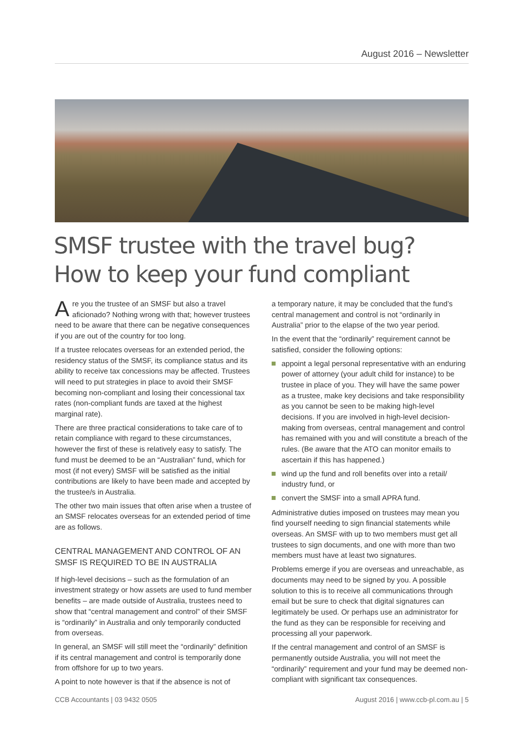August 2016 – Newsletter
SMSF trustee with the travel bug?
How to keep your fund compliant
Are you the trustee of an SMSF but also a travel aficionado? Nothing wrong with that; however trustees need to be aware that there can be negative consequences if you are out of the country for too long.
If a trustee relocates overseas for an extended period, the residency status of the SMSF, its compliance status and its ability to receive tax concessions may be affected. Trustees will need to put strategies in place to avoid their SMSF becoming non-compliant and losing their concessional tax rates (non-compliant funds are taxed at the highest marginal rate).
There are three practical considerations to take care of to retain compliance with regard to these circumstances, however the first of these is relatively easy to satisfy. The fund must be deemed to be an “Australian” fund, which for most (if not every) SMSF will be satisfied as the initial contributions are likely to have been made and accepted by the trustee/s in Australia.
The other two main issues that often arise when a trustee of an SMSF relocates overseas for an extended period of time are as follows.
CENTRAL MANAGEMENT AND CONTROL OF AN SMSF IS REQUIRED TO BE IN AUSTRALIA
If high-level decisions – such as the formulation of an investment strategy or how assets are used to fund member benefits – are made outside of Australia, trustees need to show that “central management and control” of their SMSF is “ordinarily” in Australia and only temporarily conducted from overseas.
In general, an SMSF will still meet the “ordinarily” definition if its central management and control is temporarily done from offshore for up to two years.
A point to note however is that if the absence is not of
a temporary nature, it may be concluded that the fund’s central management and control is not “ordinarily in Australia” prior to the elapse of the two year period.
In the event that the “ordinarily” requirement cannot be satisfied, consider the following options:
appoint a legal personal representative with an enduring power of attorney (your adult child for instance) to be trustee in place of you. They will have the same power as a trustee, make key decisions and take responsibility as you cannot be seen to be making high-level decisions. If you are involved in high-level decision-making from overseas, central management and control has remained with you and will constitute a breach of the rules. (Be aware that the ATO can monitor emails to ascertain if this has happened.)
wind up the fund and roll benefits over into a retail/ industry fund, or
convert the SMSF into a small APRA fund.
Administrative duties imposed on trustees may mean you find yourself needing to sign financial statements while overseas. An SMSF with up to two members must get all trustees to sign documents, and one with more than two members must have at least two signatures.
Problems emerge if you are overseas and unreachable, as documents may need to be signed by you. A possible solution to this is to receive all communications through email but be sure to check that digital signatures can legitimately be used. Or perhaps use an administrator for the fund as they can be responsible for receiving and processing all your paperwork.
If the central management and control of an SMSF is permanently outside Australia, you will not meet the “ordinarily” requirement and your fund may be deemed non-compliant with significant tax consequences.
CCB Accountants | 03 9432 0505
August 2016 | www.ccb-pl.com.au | 5